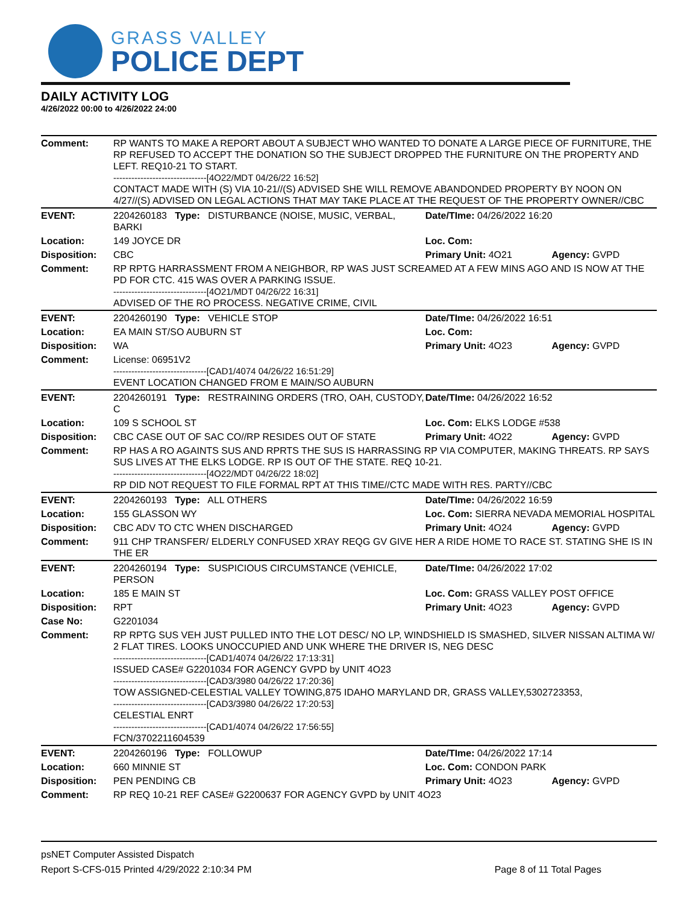GRASS VALLEY
POLICE DEPT
DAILY ACTIVITY LOG
4/26/2022 00:00 to 4/26/2022 24:00
| Comment: | RP WANTS TO MAKE A REPORT ABOUT A SUBJECT WHO WANTED TO DONATE A LARGE PIECE OF FURNITURE, THE RP REFUSED TO ACCEPT THE DONATION SO THE SUBJECT DROPPED THE FURNITURE ON THE PROPERTY AND LEFT. REQ10-21 TO START. -------------------------------[4O22/MDT 04/26/22 16:52] CONTACT MADE WITH (S) VIA 10-21//(S) ADVISED SHE WILL REMOVE ABANDONDED PROPERTY BY NOON ON 4/27//(S) ADVISED ON LEGAL ACTIONS THAT MAY TAKE PLACE AT THE REQUEST OF THE PROPERTY OWNER//CBC | | |
| EVENT: | 2204260183 Type: DISTURBANCE (NOISE, MUSIC, VERBAL, BARKI | Date/TIme: 04/26/2022 16:20 | |
| Location: | 149 JOYCE DR | Loc. Com: | |
| Disposition: | CBC | Primary Unit: 4O21 | Agency: GVPD |
| Comment: | RP RPTG HARRASSMENT FROM A NEIGHBOR, RP WAS JUST SCREAMED AT A FEW MINS AGO AND IS NOW AT THE PD FOR CTC. 415 WAS OVER A PARKING ISSUE. -------------------------------[4O21/MDT 04/26/22 16:31] ADVISED OF THE RO PROCESS. NEGATIVE CRIME, CIVIL | | |
| EVENT: | 2204260190 Type: VEHICLE STOP | Date/TIme: 04/26/2022 16:51 | |
| Location: | EA MAIN ST/SO AUBURN ST | Loc. Com: | |
| Disposition: | WA | Primary Unit: 4O23 | Agency: GVPD |
| Comment: | License: 06951V2 -------------------------------[CAD1/4074 04/26/22 16:51:29] EVENT LOCATION CHANGED FROM E MAIN/SO AUBURN | | |
| EVENT: | 2204260191 Type: RESTRAINING ORDERS (TRO, OAH, CUSTODY, C | Date/TIme: 04/26/2022 16:52 | |
| Location: | 109 S SCHOOL ST | Loc. Com: ELKS LODGE #538 | |
| Disposition: | CBC CASE OUT OF SAC CO//RP RESIDES OUT OF STATE | Primary Unit: 4O22 | Agency: GVPD |
| Comment: | RP HAS A RO AGAINTS SUS AND RPRTS THE SUS IS HARRASSING RP VIA COMPUTER, MAKING THREATS. RP SAYS SUS LIVES AT THE ELKS LODGE. RP IS OUT OF THE STATE. REQ 10-21. -------------------------------[4O22/MDT 04/26/22 18:02] RP DID NOT REQUEST TO FILE FORMAL RPT AT THIS TIME//CTC MADE WITH RES. PARTY//CBC | | |
| EVENT: | 2204260193 Type: ALL OTHERS | Date/TIme: 04/26/2022 16:59 | |
| Location: | 155 GLASSON WY | Loc. Com: SIERRA NEVADA MEMORIAL HOSPITAL | |
| Disposition: | CBC ADV TO CTC WHEN DISCHARGED | Primary Unit: 4O24 | Agency: GVPD |
| Comment: | 911 CHP TRANSFER/ ELDERLY CONFUSED XRAY REQG GV GIVE HER A RIDE HOME TO RACE ST. STATING SHE IS IN THE ER | | |
| EVENT: | 2204260194 Type: SUSPICIOUS CIRCUMSTANCE (VEHICLE, PERSON | Date/TIme: 04/26/2022 17:02 | |
| Location: | 185 E MAIN ST | Loc. Com: GRASS VALLEY POST OFFICE | |
| Disposition: | RPT | Primary Unit: 4O23 | Agency: GVPD |
| Case No: | G2201034 | | |
| Comment: | RP RPTG SUS VEH JUST PULLED INTO THE LOT DESC/ NO LP, WINDSHIELD IS SMASHED, SILVER NISSAN ALTIMA W/ 2 FLAT TIRES. LOOKS UNOCCUPIED AND UNK WHERE THE DRIVER IS, NEG DESC -------------------------------[CAD1/4074 04/26/22 17:13:31] ISSUED CASE# G2201034 FOR AGENCY GVPD by UNIT 4O23 -------------------------------[CAD3/3980 04/26/22 17:20:36] TOW ASSIGNED-CELESTIAL VALLEY TOWING,875 IDAHO MARYLAND DR, GRASS VALLEY,5302723353, -------------------------------[CAD3/3980 04/26/22 17:20:53] CELESTIAL ENRT -------------------------------[CAD1/4074 04/26/22 17:56:55] FCN/3702211604539 | | |
| EVENT: | 2204260196 Type: FOLLOWUP | Date/TIme: 04/26/2022 17:14 | |
| Location: | 660 MINNIE ST | Loc. Com: CONDON PARK | |
| Disposition: | PEN PENDING CB | Primary Unit: 4O23 | Agency: GVPD |
| Comment: | RP REQ 10-21 REF CASE# G2200637 FOR AGENCY GVPD by UNIT 4O23 | | |
psNET Computer Assisted Dispatch
Report S-CFS-015 Printed 4/29/2022 2:10:34 PM Page 8 of 11 Total Pages